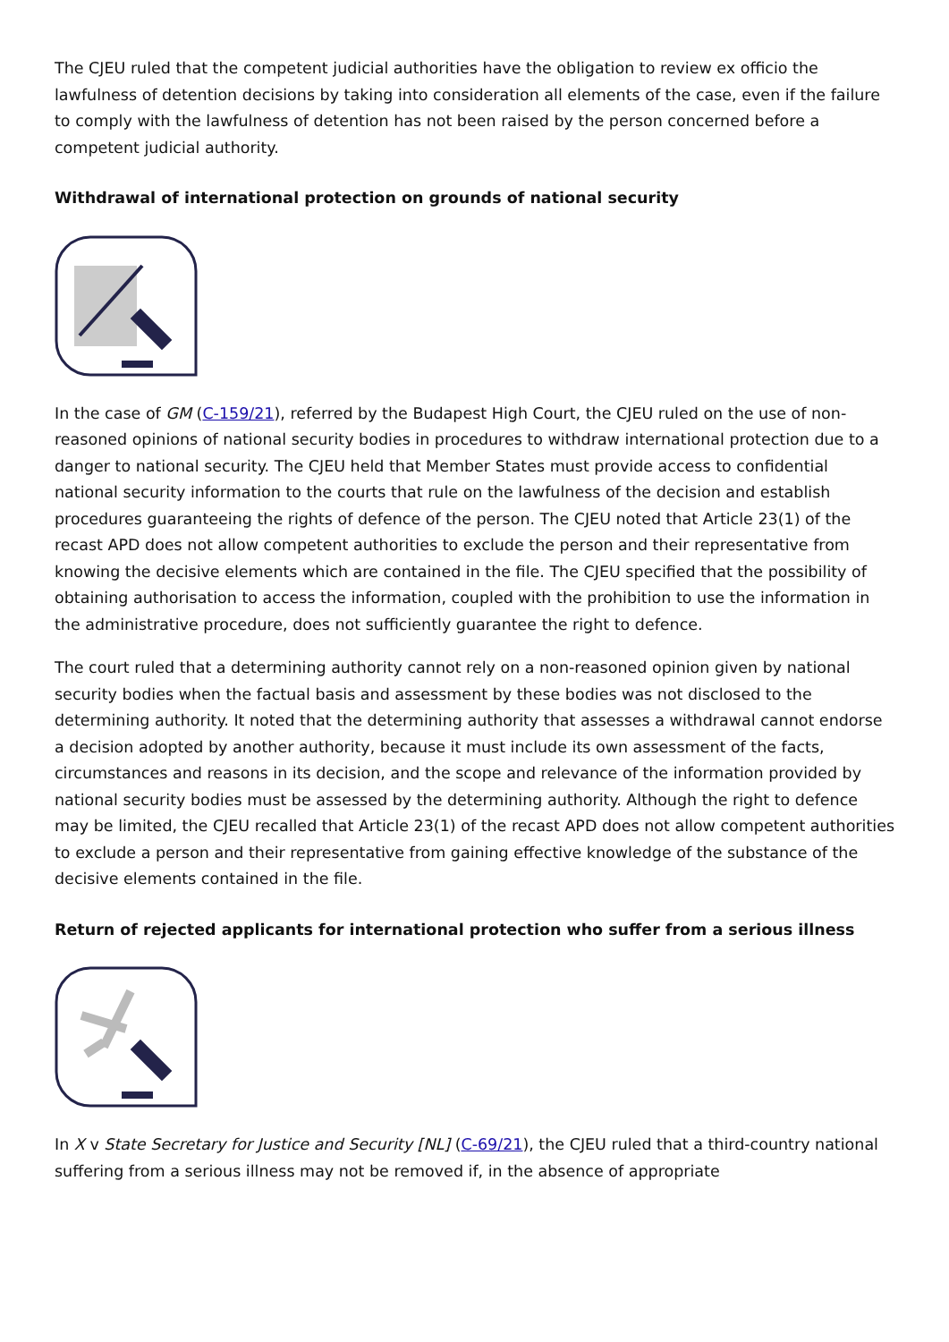The CJEU ruled that the competent judicial authorities have the obligation to review ex officio the lawfulness of detention decisions by taking into consideration all elements of the case, even if the failure to comply with the lawfulness of detention has not been raised by the person concerned before a competent judicial authority.
Withdrawal of international protection on grounds of national security
In the case of GM (C-159/21), referred by the Budapest High Court, the CJEU ruled on the use of non-reasoned opinions of national security bodies in procedures to withdraw international protection due to a danger to national security. The CJEU held that Member States must provide access to confidential national security information to the courts that rule on the lawfulness of the decision and establish procedures guaranteeing the rights of defence of the person. The CJEU noted that Article 23(1) of the recast APD does not allow competent authorities to exclude the person and their representative from knowing the decisive elements which are contained in the file. The CJEU specified that the possibility of obtaining authorisation to access the information, coupled with the prohibition to use the information in the administrative procedure, does not sufficiently guarantee the right to defence.
The court ruled that a determining authority cannot rely on a non-reasoned opinion given by national security bodies when the factual basis and assessment by these bodies was not disclosed to the determining authority. It noted that the determining authority that assesses a withdrawal cannot endorse a decision adopted by another authority, because it must include its own assessment of the facts, circumstances and reasons in its decision, and the scope and relevance of the information provided by national security bodies must be assessed by the determining authority. Although the right to defence may be limited, the CJEU recalled that Article 23(1) of the recast APD does not allow competent authorities to exclude a person and their representative from gaining effective knowledge of the substance of the decisive elements contained in the file.
Return of rejected applicants for international protection who suffer from a serious illness
In X v State Secretary for Justice and Security [NL] (C-69/21), the CJEU ruled that a third-country national suffering from a serious illness may not be removed if, in the absence of appropriate